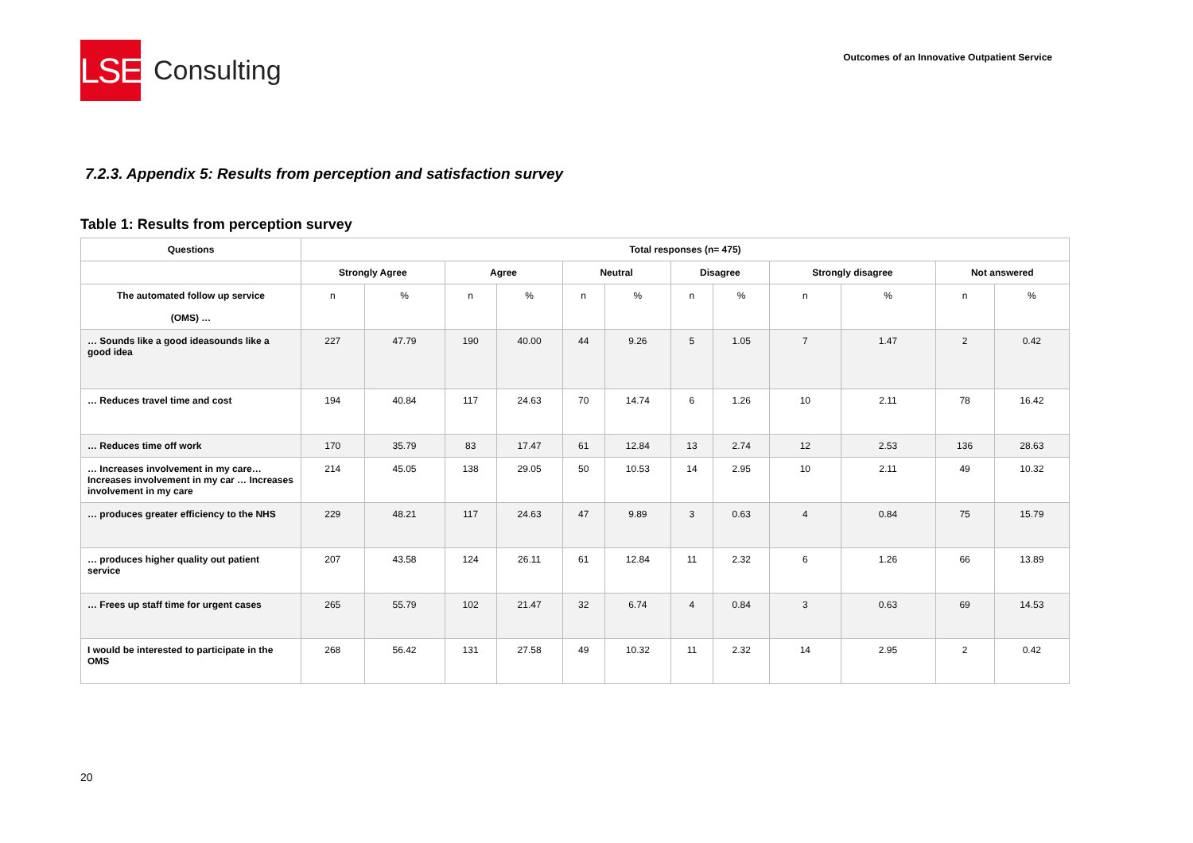LSE
Consulting
Outcomes of an Innovative Outpatient Service
7.2.3. Appendix 5: Results from perception and satisfaction survey
Table 1: Results from perception survey
| Questions | Total responses (n= 475) | | | | | | | | | | | |
| --- | --- | --- | --- | --- | --- | --- | --- | --- | --- | --- | --- | --- |
| | Strongly Agree | | Agree | | Neutral | | Disagree | | Strongly disagree | | Not answered | |
| The automated follow up service (OMS) … | n | % | n | % | n | % | n | % | n | % | n | % |
| … Sounds like a good ideasounds like a good idea | 227 | 47.79 | 190 | 40.00 | 44 | 9.26 | 5 | 1.05 | 7 | 1.47 | 2 | 0.42 |
| … Reduces travel time and cost | 194 | 40.84 | 117 | 24.63 | 70 | 14.74 | 6 | 1.26 | 10 | 2.11 | 78 | 16.42 |
| … Reduces time off work | 170 | 35.79 | 83 | 17.47 | 61 | 12.84 | 13 | 2.74 | 12 | 2.53 | 136 | 28.63 |
| … Increases involvement in my care… Increases involvement in my car … Increases involvement in my care | 214 | 45.05 | 138 | 29.05 | 50 | 10.53 | 14 | 2.95 | 10 | 2.11 | 49 | 10.32 |
| … produces greater efficiency to the NHS | 229 | 48.21 | 117 | 24.63 | 47 | 9.89 | 3 | 0.63 | 4 | 0.84 | 75 | 15.79 |
| … produces higher quality out patient service | 207 | 43.58 | 124 | 26.11 | 61 | 12.84 | 11 | 2.32 | 6 | 1.26 | 66 | 13.89 |
| … Frees up staff time for urgent cases | 265 | 55.79 | 102 | 21.47 | 32 | 6.74 | 4 | 0.84 | 3 | 0.63 | 69 | 14.53 |
| I would be interested to participate in the OMS | 268 | 56.42 | 131 | 27.58 | 49 | 10.32 | 11 | 2.32 | 14 | 2.95 | 2 | 0.42 |
20